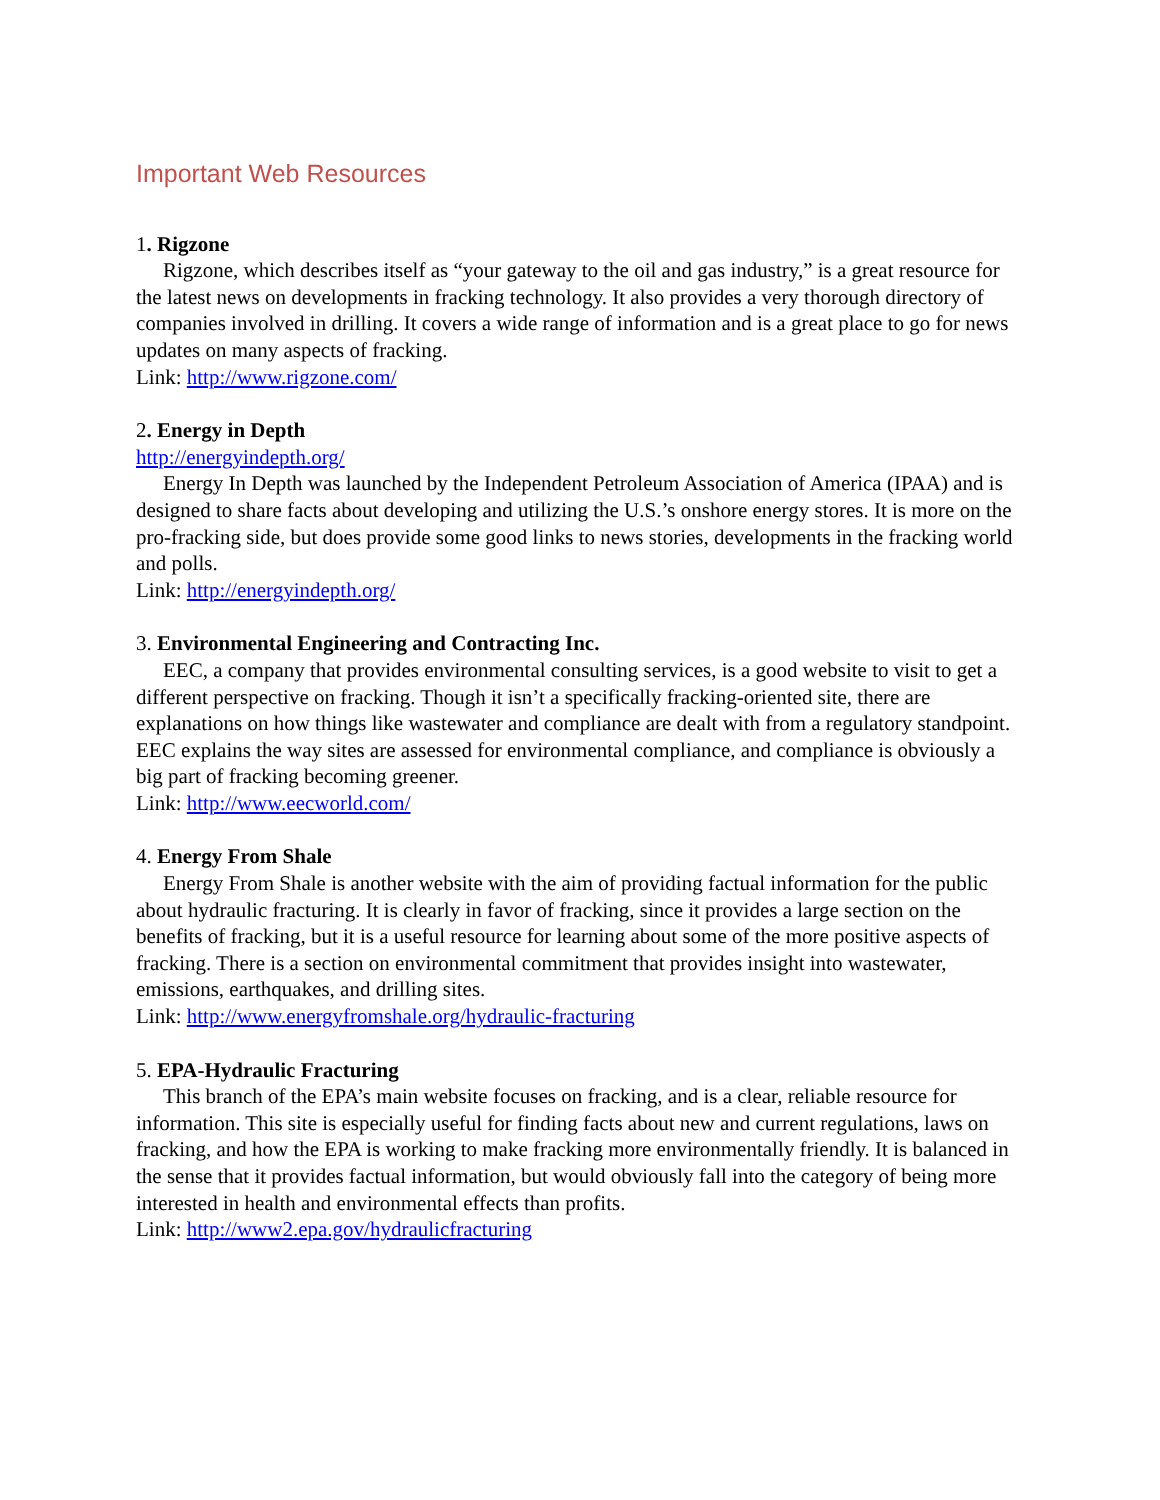Important Web Resources
1. Rigzone
Rigzone, which describes itself as “your gateway to the oil and gas industry,” is a great resource for the latest news on developments in fracking technology. It also provides a very thorough directory of companies involved in drilling. It covers a wide range of information and is a great place to go for news updates on many aspects of fracking.
Link: http://www.rigzone.com/
2. Energy in Depth
http://energyindepth.org/
Energy In Depth was launched by the Independent Petroleum Association of America (IPAA) and is designed to share facts about developing and utilizing the U.S.’s onshore energy stores. It is more on the pro-fracking side, but does provide some good links to news stories, developments in the fracking world and polls.
Link: http://energyindepth.org/
3. Environmental Engineering and Contracting Inc.
EEC, a company that provides environmental consulting services, is a good website to visit to get a different perspective on fracking. Though it isn’t a specifically fracking-oriented site, there are explanations on how things like wastewater and compliance are dealt with from a regulatory standpoint. EEC explains the way sites are assessed for environmental compliance, and compliance is obviously a big part of fracking becoming greener.
Link: http://www.eecworld.com/
4. Energy From Shale
Energy From Shale is another website with the aim of providing factual information for the public about hydraulic fracturing. It is clearly in favor of fracking, since it provides a large section on the benefits of fracking, but it is a useful resource for learning about some of the more positive aspects of fracking. There is a section on environmental commitment that provides insight into wastewater, emissions, earthquakes, and drilling sites.
Link: http://www.energyfromshale.org/hydraulic-fracturing
5. EPA-Hydraulic Fracturing
This branch of the EPA’s main website focuses on fracking, and is a clear, reliable resource for information. This site is especially useful for finding facts about new and current regulations, laws on fracking, and how the EPA is working to make fracking more environmentally friendly. It is balanced in the sense that it provides factual information, but would obviously fall into the category of being more interested in health and environmental effects than profits.
Link: http://www2.epa.gov/hydraulicfracturing